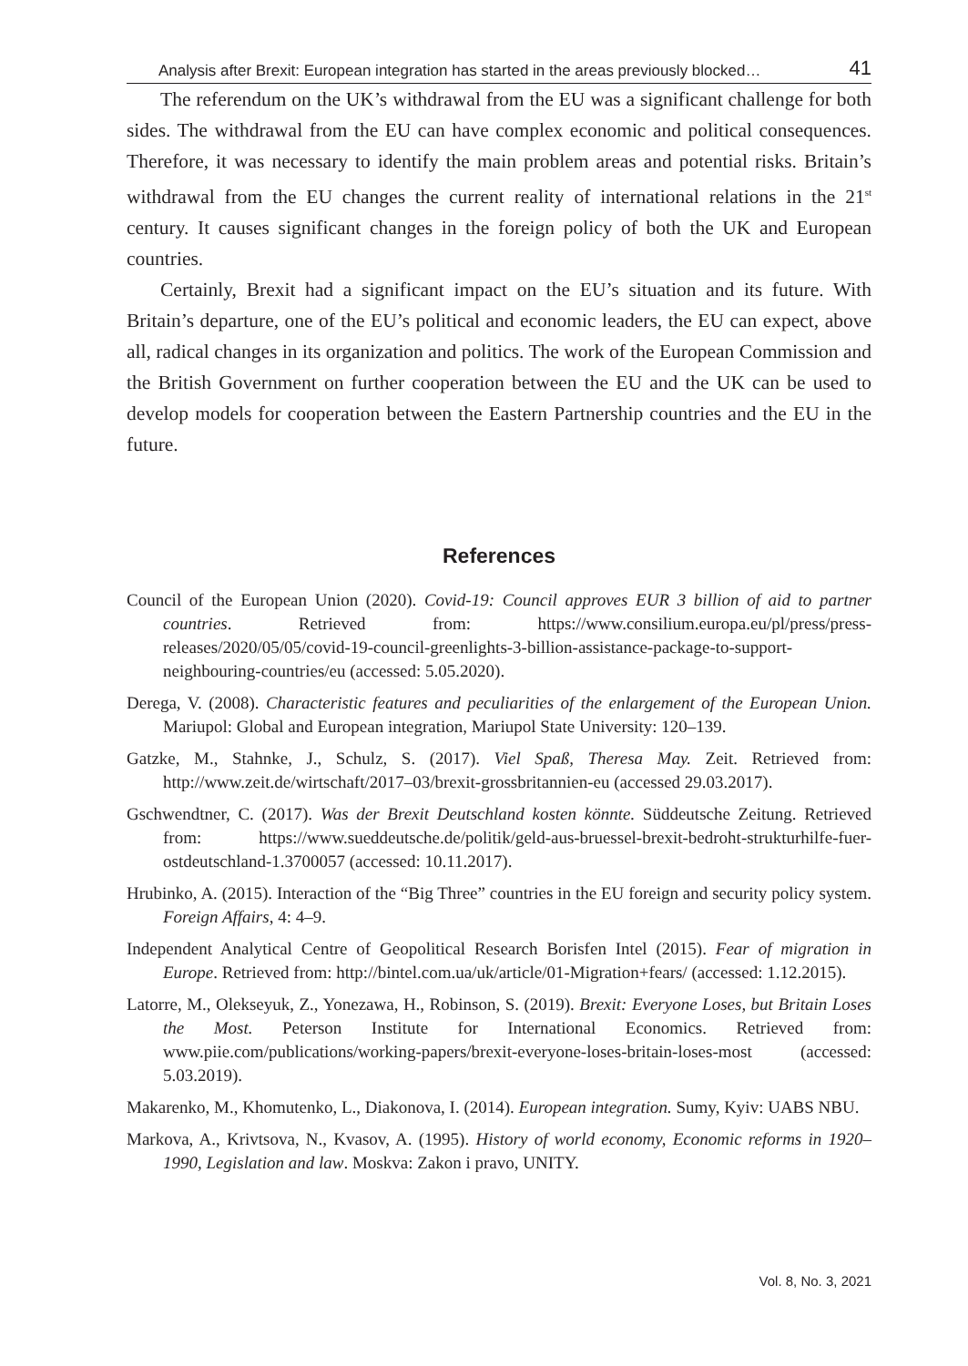Analysis after Brexit: European integration has started in the areas previously blocked… 41
The referendum on the UK’s withdrawal from the EU was a significant challenge for both sides. The withdrawal from the EU can have complex economic and political consequences. Therefore, it was necessary to identify the main problem areas and potential risks. Britain’s withdrawal from the EU changes the current reality of international relations in the 21<sup>st</sup> century. It causes significant changes in the foreign policy of both the UK and European countries.
Certainly, Brexit had a significant impact on the EU’s situation and its future. With Britain’s departure, one of the EU’s political and economic leaders, the EU can expect, above all, radical changes in its organization and politics. The work of the European Commission and the British Government on further cooperation between the EU and the UK can be used to develop models for cooperation between the Eastern Partnership countries and the EU in the future.
References
Council of the European Union (2020). Covid-19: Council approves EUR 3 billion of aid to partner countries. Retrieved from: https://www.consilium.europa.eu/pl/press/press-releases/2020/05/05/covid-19-council-greenlights-3-billion-assistance-package-to-support-neighbouring-countries/eu (accessed: 5.05.2020).
Derega, V. (2008). Characteristic features and peculiarities of the enlargement of the European Union. Mariupol: Global and European integration, Mariupol State University: 120–139.
Gatzke, M., Stahnke, J., Schulz, S. (2017). Viel Spaß, Theresa May. Zeit. Retrieved from: http://www.zeit.de/wirtschaft/2017–03/brexit-grossbritannien-eu (accessed 29.03.2017).
Gschwendtner, C. (2017). Was der Brexit Deutschland kosten könnte. Süddeutsche Zeitung. Retrieved from: https://www.sueddeutsche.de/politik/geld-aus-bruessel-brexit-bedroht-strukturhilfe-fuer-ostdeutschland-1.3700057 (accessed: 10.11.2017).
Hrubinko, A. (2015). Interaction of the “Big Three” countries in the EU foreign and security policy system. Foreign Affairs, 4: 4–9.
Independent Analytical Centre of Geopolitical Research Borisfen Intel (2015). Fear of migration in Europe. Retrieved from: http://bintel.com.ua/uk/article/01-Migration+fears/ (accessed: 1.12.2015).
Latorre, M., Olekseyuk, Z., Yonezawa, H., Robinson, S. (2019). Brexit: Everyone Loses, but Britain Loses the Most. Peterson Institute for International Economics. Retrieved from: www.piie.com/publications/working-papers/brexit-everyone-loses-britain-loses-most (accessed: 5.03.2019).
Makarenko, M., Khomutenko, L., Diakonova, I. (2014). European integration. Sumy, Kyiv: UABS NBU.
Markova, A., Krivtsova, N., Kvasov, A. (1995). History of world economy, Economic reforms in 1920–1990, Legislation and law. Moskva: Zakon i pravo, UNITY.
Vol. 8, No. 3, 2021